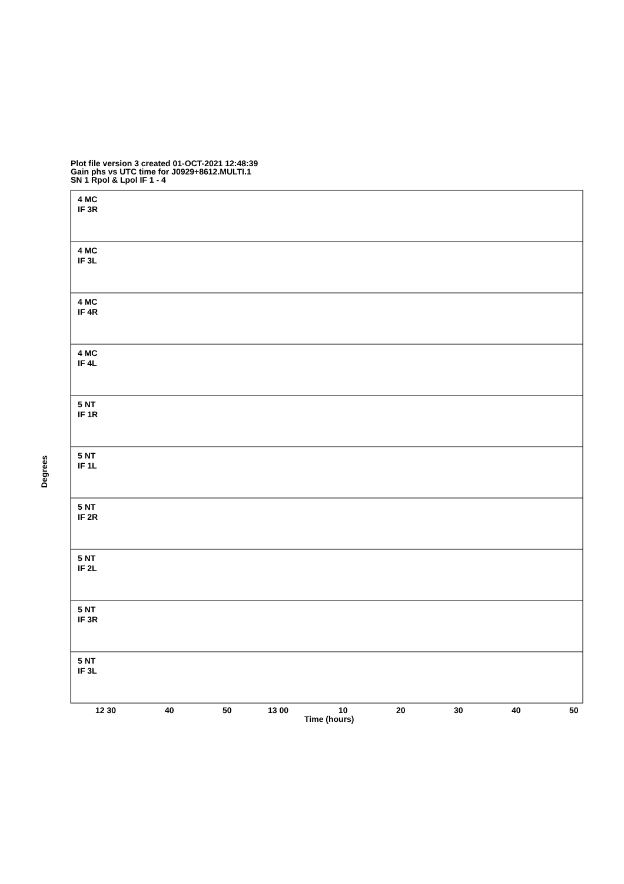Plot file version 3 created 01-OCT-2021 12:48:39
Gain phs vs UTC time for J0929+8612.MULTI.1
SN 1 Rpol & Lpol IF 1 - 4
4 MC
IF 3R
4 MC
IF 3L
4 MC
IF 4R
4 MC
IF 4L
5 NT
IF 1R
5 NT
IF 1L
5 NT
IF 2R
5 NT
IF 2L
5 NT
IF 3R
5 NT
IF 3L
Degrees
12 30
40
50
13 00
10
20
30
40
50
Time (hours)